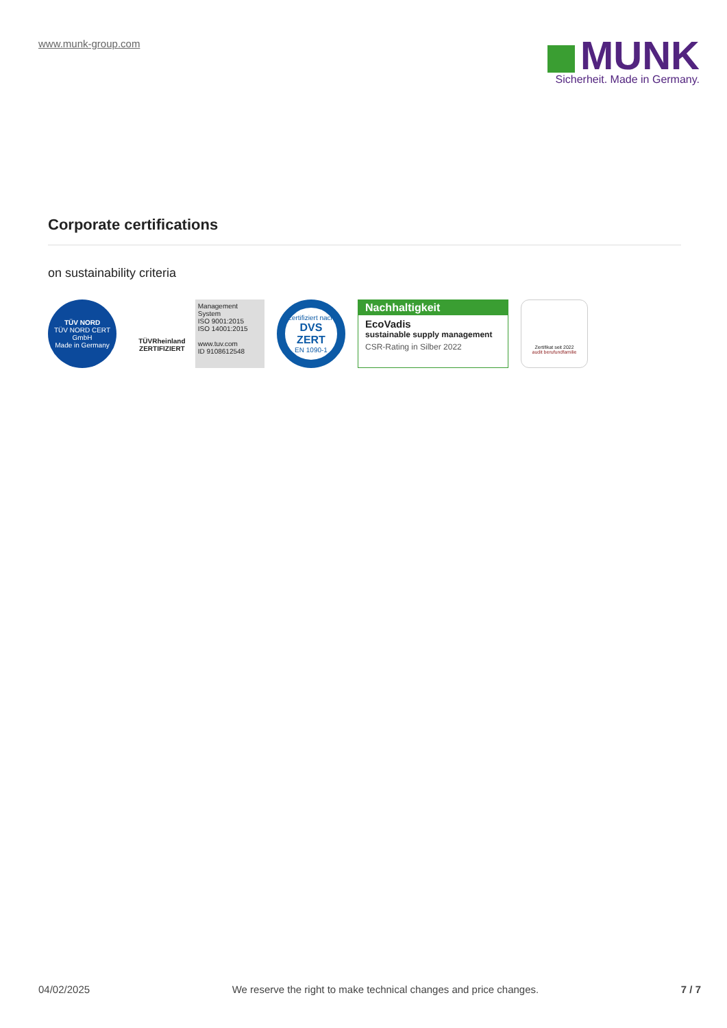www.munk-group.com
MUNK
Sicherheit. Made in Germany.
Corporate certifications
on sustainability criteria
TÜV NORD
TÜV NORD CERT GmbH
Made in Germany
TÜVRheinland
ZERTIFIZIERT
Management System
ISO 9001:2015
ISO 14001:2015
www.tuv.com
ID 9108612548
Zertifiziert nach
DVS ZERT
EN 1090-1
Nachhaltigkeit
EcoVadis
sustainable supply management
CSR-Rating in Silber 2022
Zertifikat seit 2022
audit berufundfamilie
04/02/2025 We reserve the right to make technical changes and price changes. 7 / 7